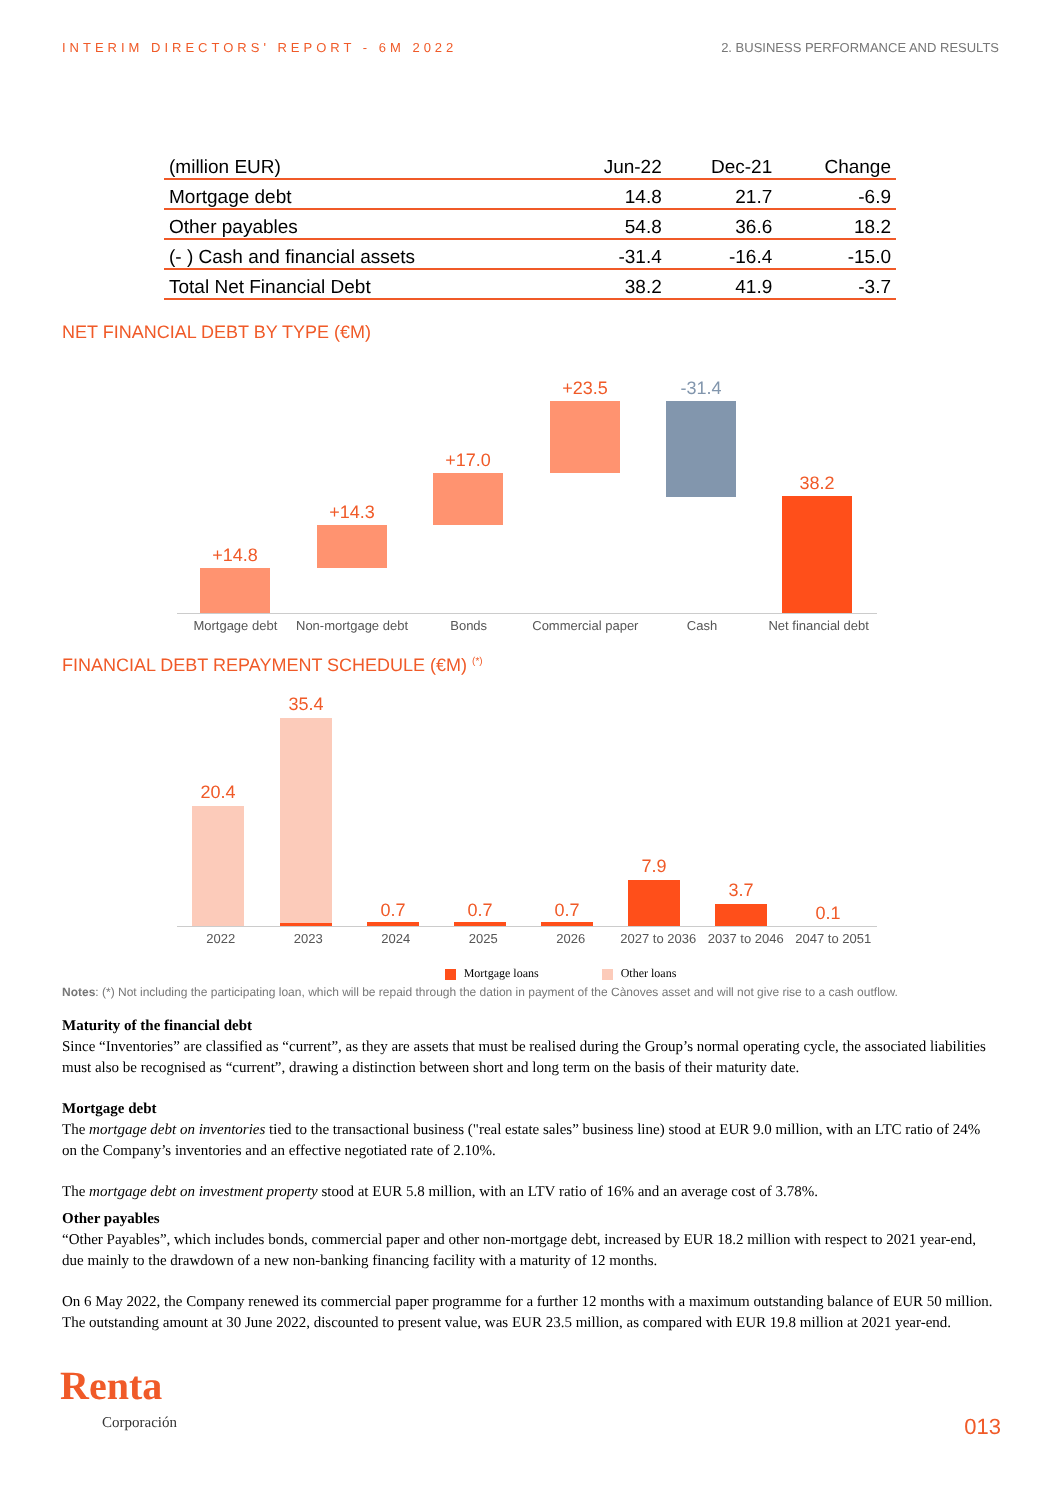INTERIM DIRECTORS' REPORT - 6M 2022
2. BUSINESS PERFORMANCE AND RESULTS
| (million EUR) | Jun-22 | Dec-21 | Change |
| --- | --- | --- | --- |
| Mortgage debt | 14.8 | 21.7 | -6.9 |
| Other payables | 54.8 | 36.6 | 18.2 |
| (- ) Cash and financial assets | -31.4 | -16.4 | -15.0 |
| Total Net Financial Debt | 38.2 | 41.9 | -3.7 |
NET FINANCIAL DEBT BY TYPE (€M)
+14.8
+14.3
+17.0
+23.5
-31.4
38.2
Mortgage debt Non-mortgage debt Bonds Commercial paper Cash Net financial debt
FINANCIAL DEBT REPAYMENT SCHEDULE (€M) <sup>(*)</sup>
20.4
35.4
0.7
0.7
0.7
7.9
3.7
0.1
2022 2023 2024 2025 2026 2027 to 2036 2037 to 2046 2047 to 2051
Mortgage loans Other loans
Notes: (*) Not including the participating loan, which will be repaid through the dation in payment of the Cànoves asset and will not give rise to a cash outflow.
Maturity of the financial debt
Since “Inventories” are classified as “current”, as they are assets that must be realised during the Group’s normal operating cycle, the associated liabilities must also be recognised as “current”, drawing a distinction between short and long term on the basis of their maturity date.
Mortgage debt
The mortgage debt on inventories tied to the transactional business ("real estate sales” business line) stood at EUR 9.0 million, with an LTC ratio of 24% on the Company’s inventories and an effective negotiated rate of 2.10%.
The mortgage debt on investment property stood at EUR 5.8 million, with an LTV ratio of 16% and an average cost of 3.78%.
Other payables
“Other Payables”, which includes bonds, commercial paper and other non-mortgage debt, increased by EUR 18.2 million with respect to 2021 year-end, due mainly to the drawdown of a new non-banking financing facility with a maturity of 12 months.
On 6 May 2022, the Company renewed its commercial paper programme for a further 12 months with a maximum outstanding balance of EUR 50 million. The outstanding amount at 30 June 2022, discounted to present value, was EUR 23.5 million, as compared with EUR 19.8 million at 2021 year-end.
Renta
Corporación
013